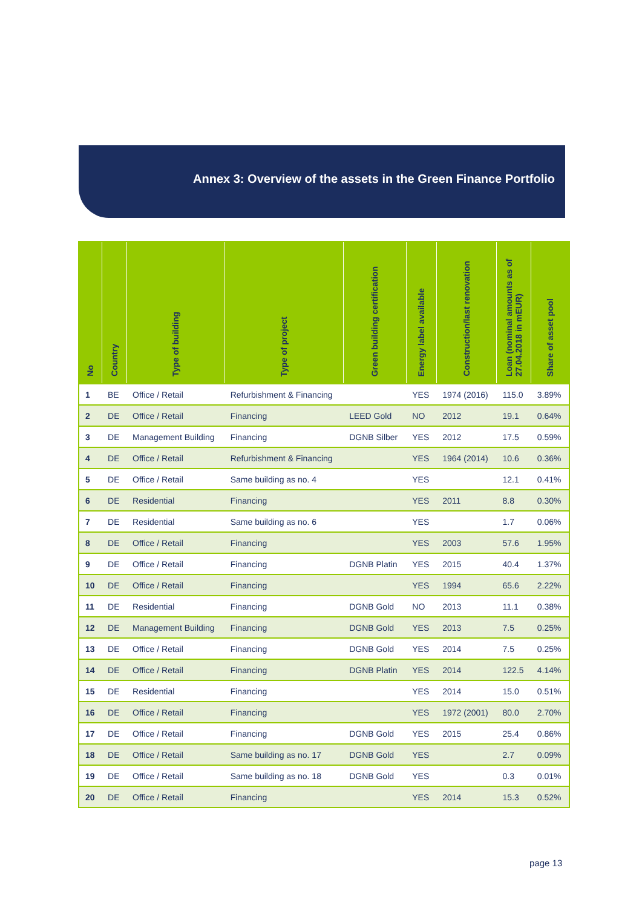Annex 3: Overview of the assets in the Green Finance Portfolio
| No | Country | Type of building | Type of project | Green building certification | Energy label available | Construction/last renovation | Loan (nominal amounts as of 27.04.2018 in mEUR) | Share of asset pool |
| --- | --- | --- | --- | --- | --- | --- | --- | --- |
| 1 | BE | Office / Retail | Refurbishment & Financing | | YES | 1974 (2016) | 115.0 | 3.89% |
| 2 | DE | Office / Retail | Financing | LEED Gold | NO | 2012 | 19.1 | 0.64% |
| 3 | DE | Management Building | Financing | DGNB Silber | YES | 2012 | 17.5 | 0.59% |
| 4 | DE | Office / Retail | Refurbishment & Financing | | YES | 1964 (2014) | 10.6 | 0.36% |
| 5 | DE | Office / Retail | Same building as no. 4 | | YES | | 12.1 | 0.41% |
| 6 | DE | Residential | Financing | | YES | 2011 | 8.8 | 0.30% |
| 7 | DE | Residential | Same building as no. 6 | | YES | | 1.7 | 0.06% |
| 8 | DE | Office / Retail | Financing | | YES | 2003 | 57.6 | 1.95% |
| 9 | DE | Office / Retail | Financing | DGNB Platin | YES | 2015 | 40.4 | 1.37% |
| 10 | DE | Office / Retail | Financing | | YES | 1994 | 65.6 | 2.22% |
| 11 | DE | Residential | Financing | DGNB Gold | NO | 2013 | 11.1 | 0.38% |
| 12 | DE | Management Building | Financing | DGNB Gold | YES | 2013 | 7.5 | 0.25% |
| 13 | DE | Office / Retail | Financing | DGNB Gold | YES | 2014 | 7.5 | 0.25% |
| 14 | DE | Office / Retail | Financing | DGNB Platin | YES | 2014 | 122.5 | 4.14% |
| 15 | DE | Residential | Financing | | YES | 2014 | 15.0 | 0.51% |
| 16 | DE | Office / Retail | Financing | | YES | 1972 (2001) | 80.0 | 2.70% |
| 17 | DE | Office / Retail | Financing | DGNB Gold | YES | 2015 | 25.4 | 0.86% |
| 18 | DE | Office / Retail | Same building as no. 17 | DGNB Gold | YES | | 2.7 | 0.09% |
| 19 | DE | Office / Retail | Same building as no. 18 | DGNB Gold | YES | | 0.3 | 0.01% |
| 20 | DE | Office / Retail | Financing | | YES | 2014 | 15.3 | 0.52% |
page 13